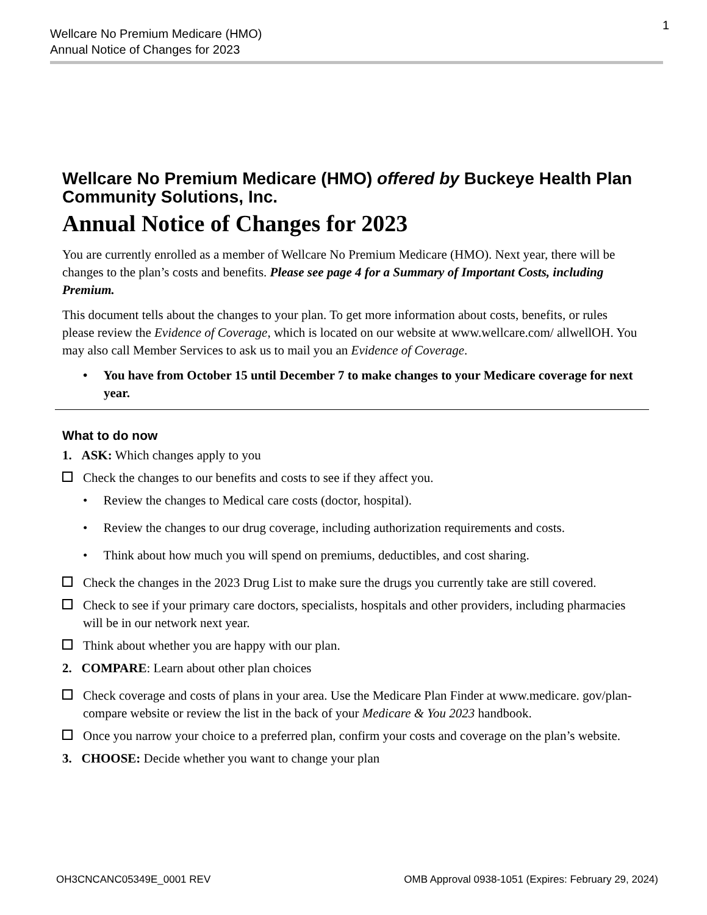Wellcare No Premium Medicare (HMO)
Annual Notice of Changes for 2023
1
Wellcare No Premium Medicare (HMO) offered by Buckeye Health Plan Community Solutions, Inc.
Annual Notice of Changes for 2023
You are currently enrolled as a member of Wellcare No Premium Medicare (HMO). Next year, there will be changes to the plan’s costs and benefits. Please see page 4 for a Summary of Important Costs, including Premium.
This document tells about the changes to your plan. To get more information about costs, benefits, or rules please review the Evidence of Coverage, which is located on our website at www.wellcare.com/ allwellOH. You may also call Member Services to ask us to mail you an Evidence of Coverage.
• You have from October 15 until December 7 to make changes to your Medicare coverage for next year.
What to do now
1. ASK: Which changes apply to you
Check the changes to our benefits and costs to see if they affect you.
• Review the changes to Medical care costs (doctor, hospital).
• Review the changes to our drug coverage, including authorization requirements and costs.
• Think about how much you will spend on premiums, deductibles, and cost sharing.
Check the changes in the 2023 Drug List to make sure the drugs you currently take are still covered.
Check to see if your primary care doctors, specialists, hospitals and other providers, including pharmacies will be in our network next year.
Think about whether you are happy with our plan.
2. COMPARE: Learn about other plan choices
Check coverage and costs of plans in your area. Use the Medicare Plan Finder at www.medicare. gov/plan-compare website or review the list in the back of your Medicare & You 2023 handbook.
Once you narrow your choice to a preferred plan, confirm your costs and coverage on the plan’s website.
3. CHOOSE: Decide whether you want to change your plan
OH3CNCANC05349E_0001 REV OMB Approval 0938-1051 (Expires: February 29, 2024)